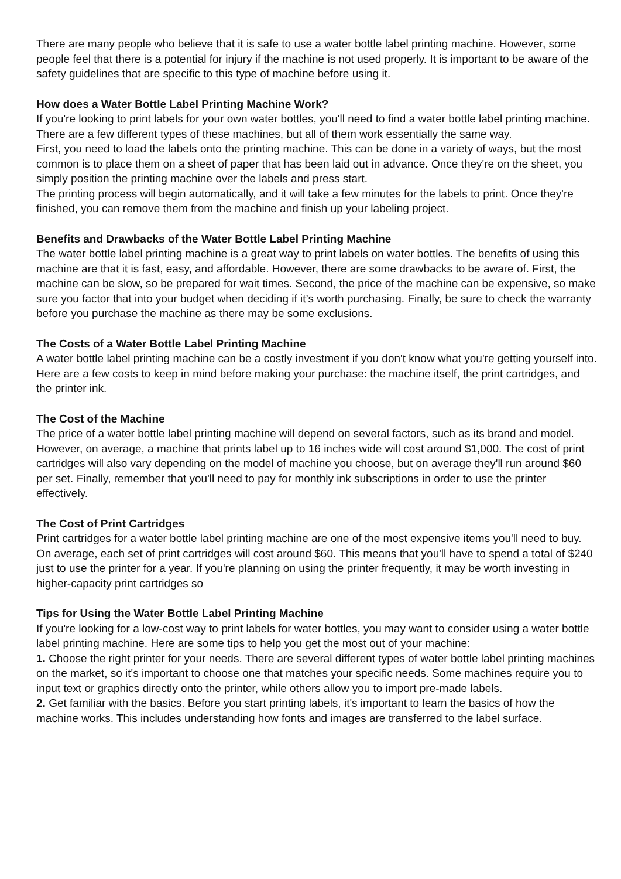There are many people who believe that it is safe to use a water bottle label printing machine. However, some people feel that there is a potential for injury if the machine is not used properly. It is important to be aware of the safety guidelines that are specific to this type of machine before using it.
How does a Water Bottle Label Printing Machine Work?
If you're looking to print labels for your own water bottles, you'll need to find a water bottle label printing machine. There are a few different types of these machines, but all of them work essentially the same way.
First, you need to load the labels onto the printing machine. This can be done in a variety of ways, but the most common is to place them on a sheet of paper that has been laid out in advance. Once they're on the sheet, you simply position the printing machine over the labels and press start.
The printing process will begin automatically, and it will take a few minutes for the labels to print. Once they're finished, you can remove them from the machine and finish up your labeling project.
Benefits and Drawbacks of the Water Bottle Label Printing Machine
The water bottle label printing machine is a great way to print labels on water bottles. The benefits of using this machine are that it is fast, easy, and affordable. However, there are some drawbacks to be aware of. First, the machine can be slow, so be prepared for wait times. Second, the price of the machine can be expensive, so make sure you factor that into your budget when deciding if it’s worth purchasing. Finally, be sure to check the warranty before you purchase the machine as there may be some exclusions.
The Costs of a Water Bottle Label Printing Machine
A water bottle label printing machine can be a costly investment if you don't know what you're getting yourself into. Here are a few costs to keep in mind before making your purchase: the machine itself, the print cartridges, and the printer ink.
The Cost of the Machine
The price of a water bottle label printing machine will depend on several factors, such as its brand and model. However, on average, a machine that prints label up to 16 inches wide will cost around $1,000. The cost of print cartridges will also vary depending on the model of machine you choose, but on average they'll run around $60 per set. Finally, remember that you'll need to pay for monthly ink subscriptions in order to use the printer effectively.
The Cost of Print Cartridges
Print cartridges for a water bottle label printing machine are one of the most expensive items you'll need to buy. On average, each set of print cartridges will cost around $60. This means that you'll have to spend a total of $240 just to use the printer for a year. If you're planning on using the printer frequently, it may be worth investing in higher-capacity print cartridges so
Tips for Using the Water Bottle Label Printing Machine
If you're looking for a low-cost way to print labels for water bottles, you may want to consider using a water bottle label printing machine. Here are some tips to help you get the most out of your machine:
1. Choose the right printer for your needs. There are several different types of water bottle label printing machines on the market, so it's important to choose one that matches your specific needs. Some machines require you to input text or graphics directly onto the printer, while others allow you to import pre-made labels.
2. Get familiar with the basics. Before you start printing labels, it's important to learn the basics of how the machine works. This includes understanding how fonts and images are transferred to the label surface.